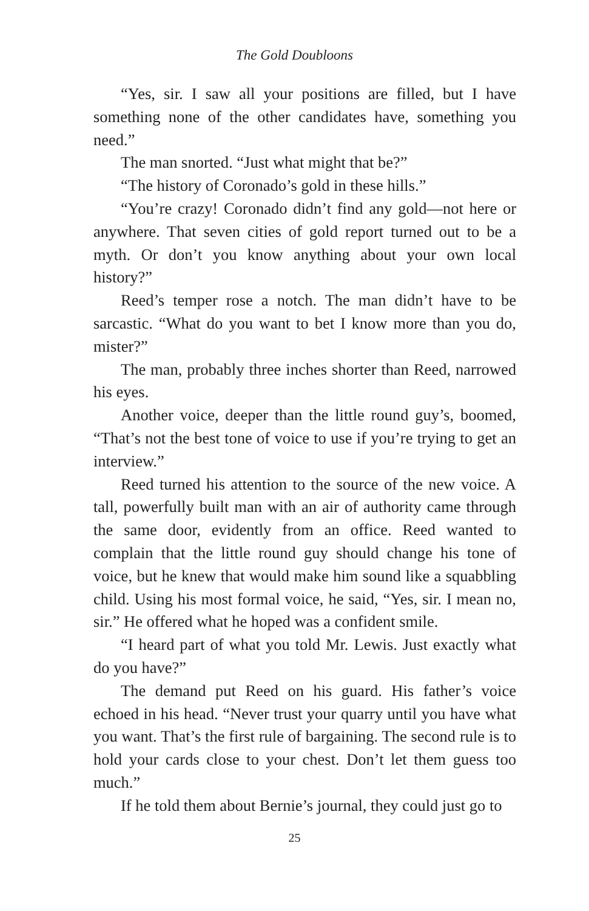The Gold Doubloons
“Yes, sir. I saw all your positions are filled, but I have something none of the other candidates have, something you need.”
The man snorted. “Just what might that be?”
“The history of Coronado’s gold in these hills.”
“You’re crazy! Coronado didn’t find any gold—not here or anywhere. That seven cities of gold report turned out to be a myth. Or don’t you know anything about your own local history?”
Reed’s temper rose a notch. The man didn’t have to be sarcastic. “What do you want to bet I know more than you do, mister?”
The man, probably three inches shorter than Reed, narrowed his eyes.
Another voice, deeper than the little round guy’s, boomed, “That’s not the best tone of voice to use if you’re trying to get an interview.”
Reed turned his attention to the source of the new voice. A tall, powerfully built man with an air of authority came through the same door, evidently from an office. Reed wanted to complain that the little round guy should change his tone of voice, but he knew that would make him sound like a squabbling child. Using his most formal voice, he said, “Yes, sir. I mean no, sir.” He offered what he hoped was a confident smile.
“I heard part of what you told Mr. Lewis. Just exactly what do you have?”
The demand put Reed on his guard. His father’s voice echoed in his head. “Never trust your quarry until you have what you want. That’s the first rule of bargaining. The second rule is to hold your cards close to your chest. Don’t let them guess too much.”
If he told them about Bernie’s journal, they could just go to
25